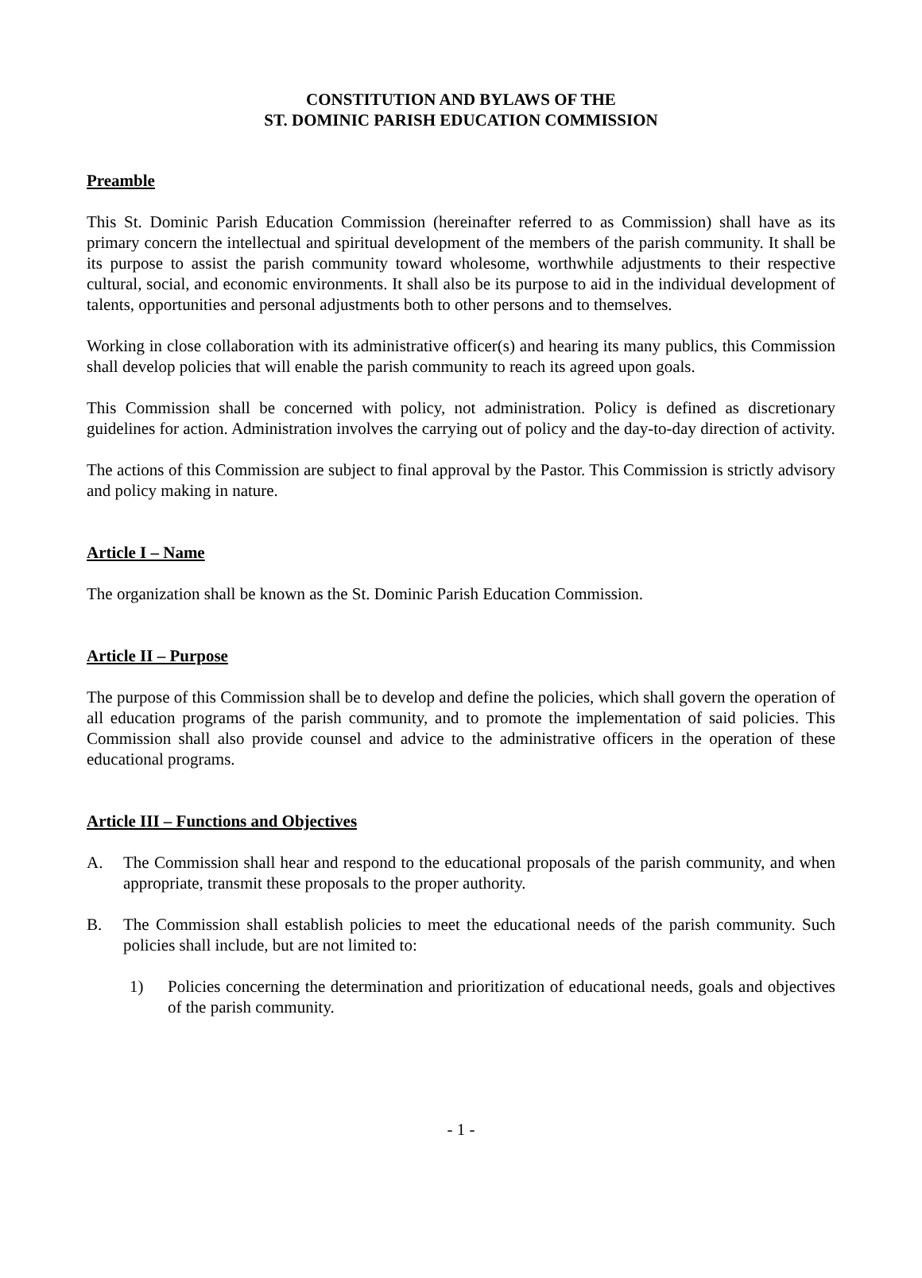CONSTITUTION AND BYLAWS OF THE
ST. DOMINIC PARISH EDUCATION COMMISSION
Preamble
This St. Dominic Parish Education Commission (hereinafter referred to as Commission) shall have as its primary concern the intellectual and spiritual development of the members of the parish community. It shall be its purpose to assist the parish community toward wholesome, worthwhile adjustments to their respective cultural, social, and economic environments. It shall also be its purpose to aid in the individual development of talents, opportunities and personal adjustments both to other persons and to themselves.
Working in close collaboration with its administrative officer(s) and hearing its many publics, this Commission shall develop policies that will enable the parish community to reach its agreed upon goals.
This Commission shall be concerned with policy, not administration. Policy is defined as discretionary guidelines for action. Administration involves the carrying out of policy and the day-to-day direction of activity.
The actions of this Commission are subject to final approval by the Pastor. This Commission is strictly advisory and policy making in nature.
Article I – Name
The organization shall be known as the St. Dominic Parish Education Commission.
Article II – Purpose
The purpose of this Commission shall be to develop and define the policies, which shall govern the operation of all education programs of the parish community, and to promote the implementation of said policies. This Commission shall also provide counsel and advice to the administrative officers in the operation of these educational programs.
Article III – Functions and Objectives
A. The Commission shall hear and respond to the educational proposals of the parish community, and when appropriate, transmit these proposals to the proper authority.
B. The Commission shall establish policies to meet the educational needs of the parish community. Such policies shall include, but are not limited to:
1) Policies concerning the determination and prioritization of educational needs, goals and objectives of the parish community.
- 1 -